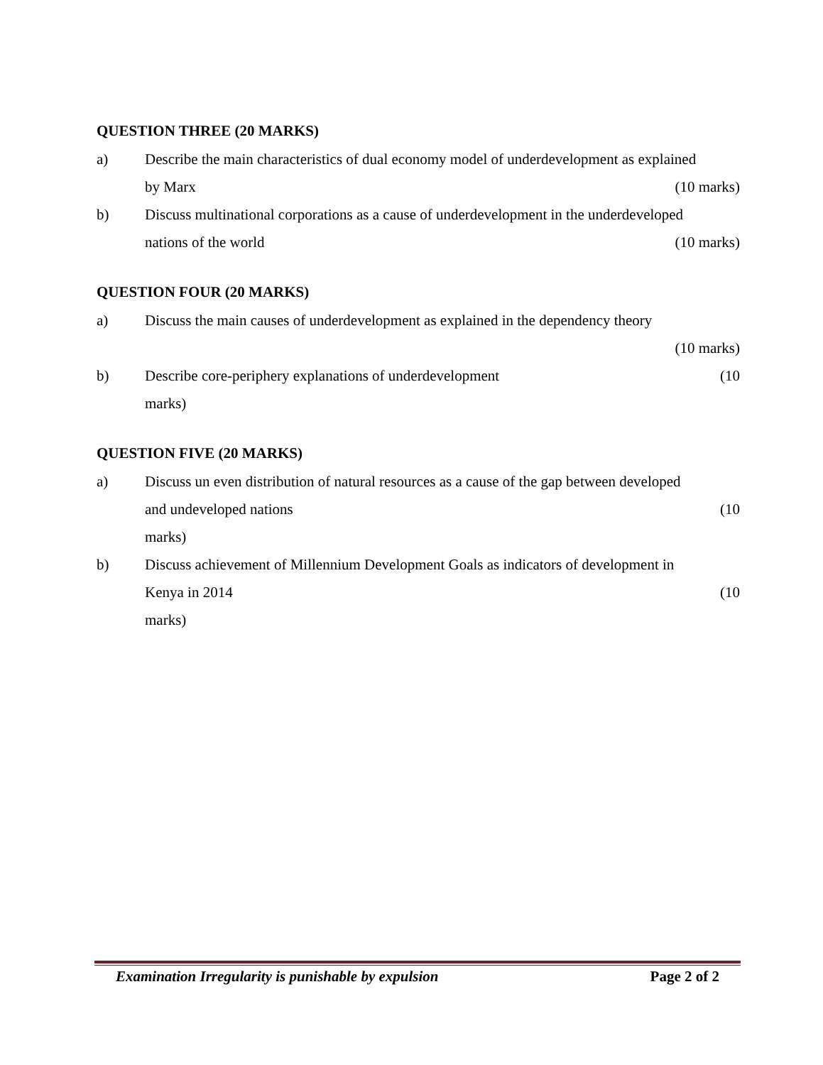QUESTION THREE (20 MARKS)
a) Describe the main characteristics of dual economy model of underdevelopment as explained
by Marx (10 marks)
b) Discuss multinational corporations as a cause of underdevelopment in the underdeveloped
nations of the world (10 marks)
QUESTION FOUR (20 MARKS)
a) Discuss the main causes of underdevelopment as explained in the dependency theory
(10 marks)
b) Describe core-periphery explanations of underdevelopment (10
marks)
QUESTION FIVE (20 MARKS)
a) Discuss un even distribution of natural resources as a cause of the gap between developed
and undeveloped nations (10
marks)
b) Discuss achievement of Millennium Development Goals as indicators of development in
Kenya in 2014 (10
marks)
Examination Irregularity is punishable by expulsion Page 2 of 2